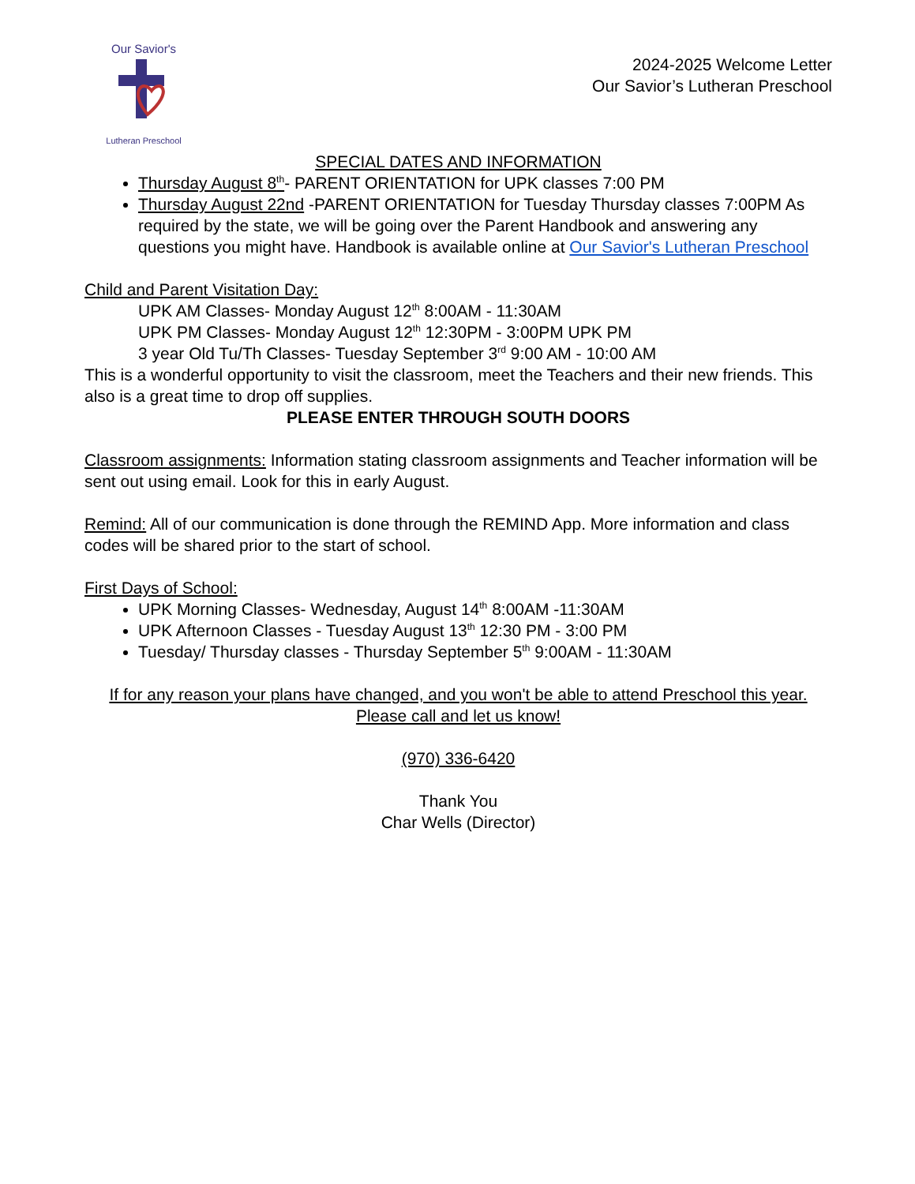Our Savior's
Lutheran Preschool
2024-2025 Welcome Letter
Our Savior’s Lutheran Preschool
SPECIAL DATES AND INFORMATION
Thursday August 8<sup>th</sup>- PARENT ORIENTATION for UPK classes 7:00 PM
Thursday August 22nd -PARENT ORIENTATION for Tuesday Thursday classes 7:00PM As required by the state, we will be going over the Parent Handbook and answering any questions you might have. Handbook is available online at Our Savior's Lutheran Preschool
Child and Parent Visitation Day:
UPK AM Classes- Monday August 12<sup>th</sup> 8:00AM - 11:30AM
UPK PM Classes- Monday August 12<sup>th</sup> 12:30PM - 3:00PM UPK PM
3 year Old Tu/Th Classes- Tuesday September 3<sup>rd</sup> 9:00 AM - 10:00 AM
This is a wonderful opportunity to visit the classroom, meet the Teachers and their new friends. This also is a great time to drop off supplies.
PLEASE ENTER THROUGH SOUTH DOORS
Classroom assignments: Information stating classroom assignments and Teacher information will be sent out using email. Look for this in early August.
Remind: All of our communication is done through the REMIND App. More information and class codes will be shared prior to the start of school.
First Days of School:
UPK Morning Classes- Wednesday, August 14<sup>th</sup> 8:00AM -11:30AM
UPK Afternoon Classes - Tuesday August 13<sup>th</sup> 12:30 PM - 3:00 PM
Tuesday/ Thursday classes - Thursday September 5<sup>th</sup> 9:00AM - 11:30AM
If for any reason your plans have changed, and you won't be able to attend Preschool this year. Please call and let us know!
(970) 336-6420
Thank You
Char Wells (Director)